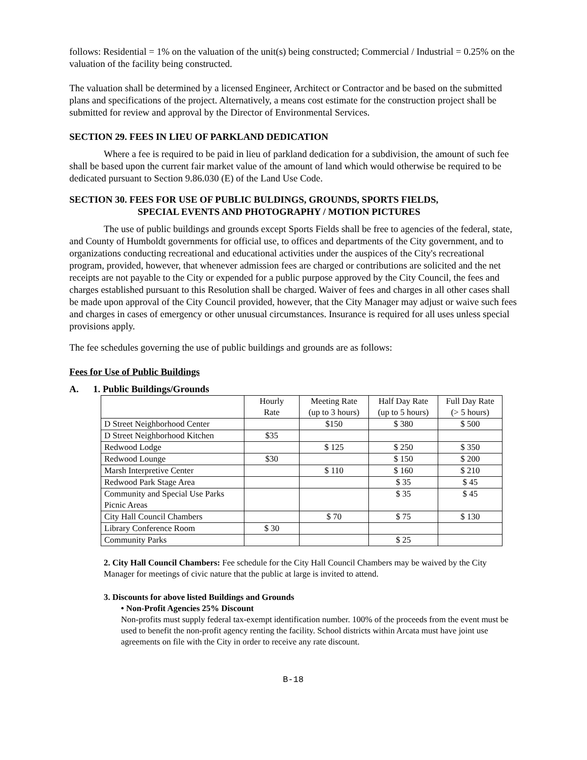follows: Residential = 1% on the valuation of the unit(s) being constructed; Commercial / Industrial = 0.25% on the valuation of the facility being constructed.
The valuation shall be determined by a licensed Engineer, Architect or Contractor and be based on the submitted plans and specifications of the project. Alternatively, a means cost estimate for the construction project shall be submitted for review and approval by the Director of Environmental Services.
SECTION 29. FEES IN LIEU OF PARKLAND DEDICATION
Where a fee is required to be paid in lieu of parkland dedication for a subdivision, the amount of such fee shall be based upon the current fair market value of the amount of land which would otherwise be required to be dedicated pursuant to Section 9.86.030 (E) of the Land Use Code.
SECTION 30. FEES FOR USE OF PUBLIC BULDINGS, GROUNDS, SPORTS FIELDS,
SPECIAL EVENTS AND PHOTOGRAPHY / MOTION PICTURES
The use of public buildings and grounds except Sports Fields shall be free to agencies of the federal, state, and County of Humboldt governments for official use, to offices and departments of the City government, and to organizations conducting recreational and educational activities under the auspices of the City's recreational program, provided, however, that whenever admission fees are charged or contributions are solicited and the net receipts are not payable to the City or expended for a public purpose approved by the City Council, the fees and charges established pursuant to this Resolution shall be charged. Waiver of fees and charges in all other cases shall be made upon approval of the City Council provided, however, that the City Manager may adjust or waive such fees and charges in cases of emergency or other unusual circumstances. Insurance is required for all uses unless special provisions apply.
The fee schedules governing the use of public buildings and grounds are as follows:
Fees for Use of Public Buildings
A. 1. Public Buildings/Grounds
| | Hourly Rate | Meeting Rate (up to 3 hours) | Half Day Rate (up to 5 hours) | Full Day Rate (> 5 hours) |
| --- | --- | --- | --- | --- |
| D Street Neighborhood Center | | $150 | $ 380 | $ 500 |
| D Street Neighborhood Kitchen | $35 | | | |
| Redwood Lodge | | $ 125 | $ 250 | $ 350 |
| Redwood Lounge | $30 | | $ 150 | $ 200 |
| Marsh Interpretive Center | | $ 110 | $ 160 | $ 210 |
| Redwood Park Stage Area | | | $ 35 | $ 45 |
| Community and Special Use Parks Picnic Areas | | | $ 35 | $ 45 |
| City Hall Council Chambers | | $ 70 | $ 75 | $ 130 |
| Library Conference Room | $ 30 | | | |
| Community Parks | | | $ 25 | |
2. City Hall Council Chambers: Fee schedule for the City Hall Council Chambers may be waived by the City Manager for meetings of civic nature that the public at large is invited to attend.
3. Discounts for above listed Buildings and Grounds
• Non-Profit Agencies 25% Discount
Non-profits must supply federal tax-exempt identification number. 100% of the proceeds from the event must be used to benefit the non-profit agency renting the facility. School districts within Arcata must have joint use agreements on file with the City in order to receive any rate discount.
B-18